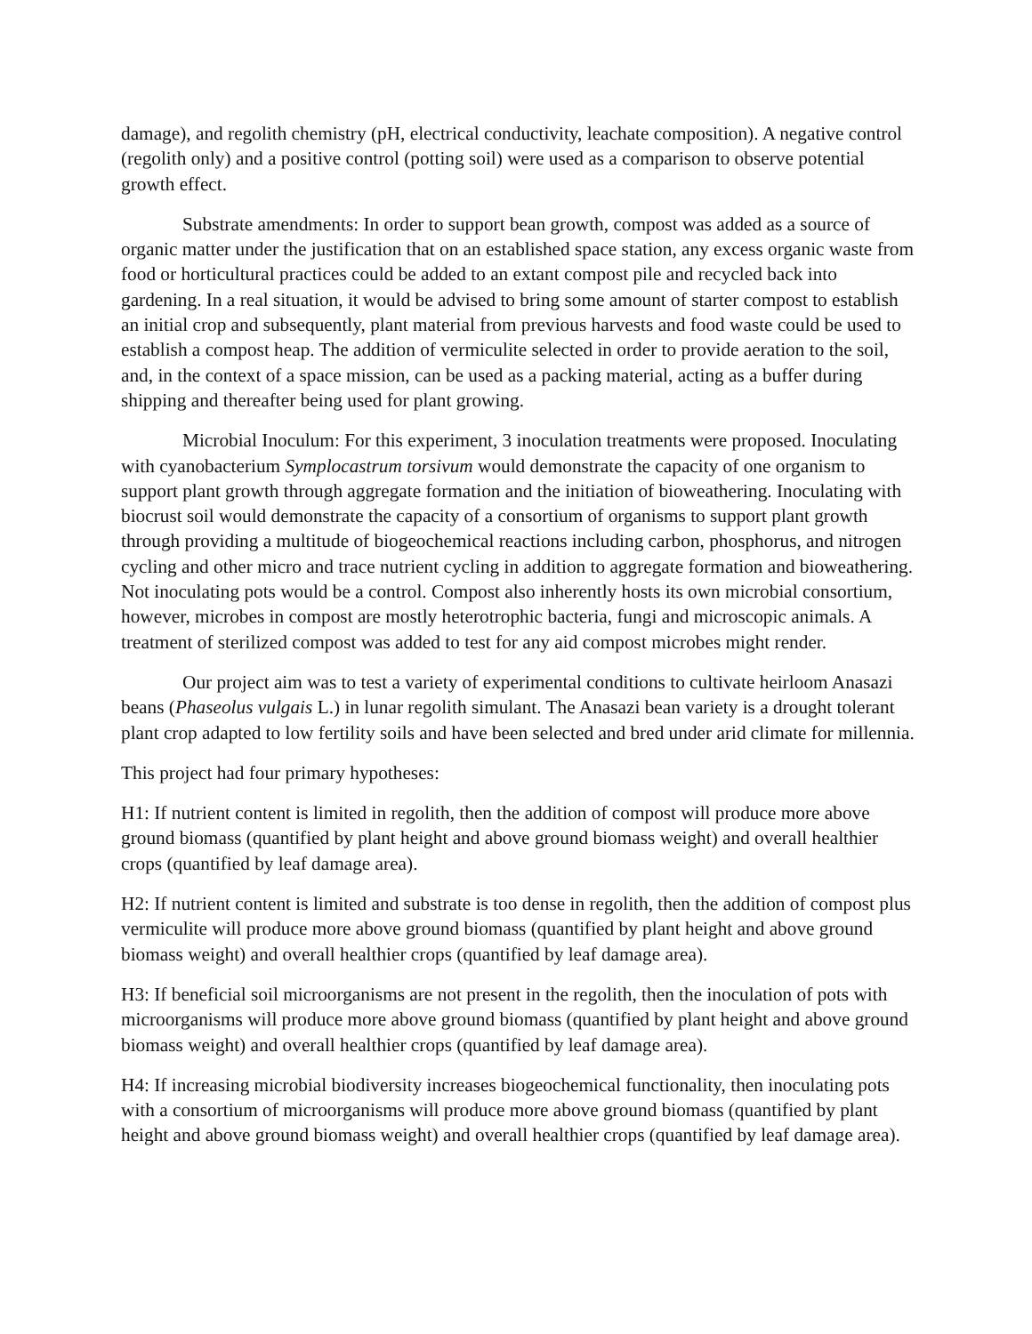damage), and regolith chemistry (pH, electrical conductivity, leachate composition). A negative control (regolith only) and a positive control (potting soil) were used as a comparison to observe potential growth effect.
Substrate amendments: In order to support bean growth, compost was added as a source of organic matter under the justification that on an established space station, any excess organic waste from food or horticultural practices could be added to an extant compost pile and recycled back into gardening. In a real situation, it would be advised to bring some amount of starter compost to establish an initial crop and subsequently, plant material from previous harvests and food waste could be used to establish a compost heap. The addition of vermiculite selected in order to provide aeration to the soil, and, in the context of a space mission, can be used as a packing material, acting as a buffer during shipping and thereafter being used for plant growing.
Microbial Inoculum: For this experiment, 3 inoculation treatments were proposed. Inoculating with cyanobacterium Symplocastrum torsivum would demonstrate the capacity of one organism to support plant growth through aggregate formation and the initiation of bioweathering. Inoculating with biocrust soil would demonstrate the capacity of a consortium of organisms to support plant growth through providing a multitude of biogeochemical reactions including carbon, phosphorus, and nitrogen cycling and other micro and trace nutrient cycling in addition to aggregate formation and bioweathering. Not inoculating pots would be a control. Compost also inherently hosts its own microbial consortium, however, microbes in compost are mostly heterotrophic bacteria, fungi and microscopic animals. A treatment of sterilized compost was added to test for any aid compost microbes might render.
Our project aim was to test a variety of experimental conditions to cultivate heirloom Anasazi beans (Phaseolus vulgais L.) in lunar regolith simulant. The Anasazi bean variety is a drought tolerant plant crop adapted to low fertility soils and have been selected and bred under arid climate for millennia.
This project had four primary hypotheses:
H1: If nutrient content is limited in regolith, then the addition of compost will produce more above ground biomass (quantified by plant height and above ground biomass weight) and overall healthier crops (quantified by leaf damage area).
H2: If nutrient content is limited and substrate is too dense in regolith, then the addition of compost plus vermiculite will produce more above ground biomass (quantified by plant height and above ground biomass weight) and overall healthier crops (quantified by leaf damage area).
H3: If beneficial soil microorganisms are not present in the regolith, then the inoculation of pots with microorganisms will produce more above ground biomass (quantified by plant height and above ground biomass weight) and overall healthier crops (quantified by leaf damage area).
H4: If increasing microbial biodiversity increases biogeochemical functionality, then inoculating pots with a consortium of microorganisms will produce more above ground biomass (quantified by plant height and above ground biomass weight) and overall healthier crops (quantified by leaf damage area).